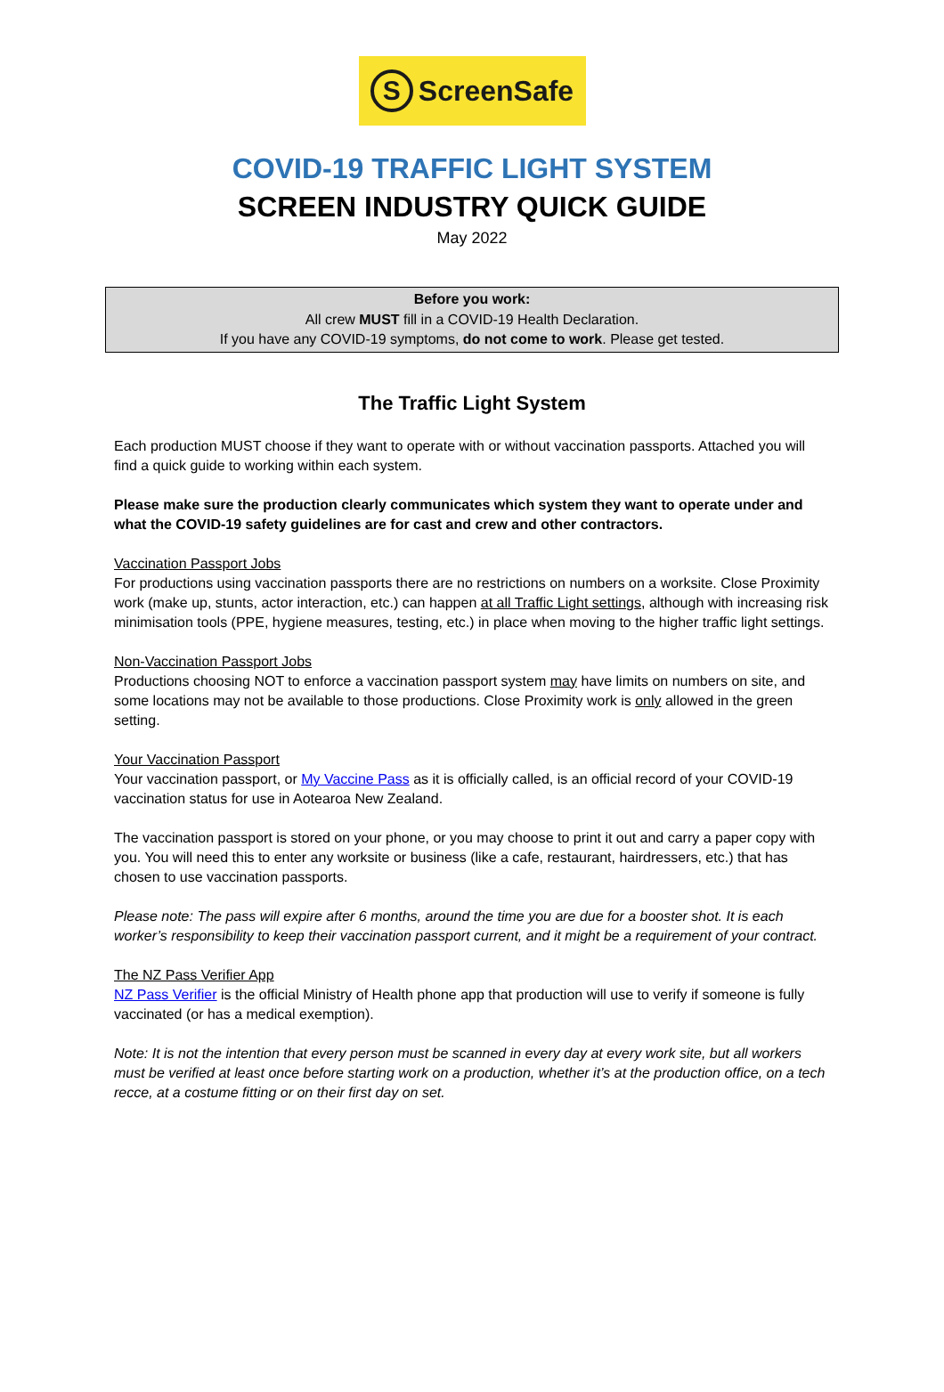S ScreenSafe
COVID-19 TRAFFIC LIGHT SYSTEM
SCREEN INDUSTRY QUICK GUIDE
May 2022
Before you work:
All crew MUST fill in a COVID-19 Health Declaration.
If you have any COVID-19 symptoms, do not come to work. Please get tested.
The Traffic Light System
Each production MUST choose if they want to operate with or without vaccination passports. Attached you will find a quick guide to working within each system.
Please make sure the production clearly communicates which system they want to operate under and what the COVID-19 safety guidelines are for cast and crew and other contractors.
Vaccination Passport Jobs
For productions using vaccination passports there are no restrictions on numbers on a worksite. Close Proximity work (make up, stunts, actor interaction, etc.) can happen at all Traffic Light settings, although with increasing risk minimisation tools (PPE, hygiene measures, testing, etc.) in place when moving to the higher traffic light settings.
Non-Vaccination Passport Jobs
Productions choosing NOT to enforce a vaccination passport system may have limits on numbers on site, and some locations may not be available to those productions. Close Proximity work is only allowed in the green setting.
Your Vaccination Passport
Your vaccination passport, or My Vaccine Pass as it is officially called, is an official record of your COVID-19 vaccination status for use in Aotearoa New Zealand.
The vaccination passport is stored on your phone, or you may choose to print it out and carry a paper copy with you. You will need this to enter any worksite or business (like a cafe, restaurant, hairdressers, etc.) that has chosen to use vaccination passports.
Please note: The pass will expire after 6 months, around the time you are due for a booster shot. It is each worker’s responsibility to keep their vaccination passport current, and it might be a requirement of your contract.
The NZ Pass Verifier App
NZ Pass Verifier is the official Ministry of Health phone app that production will use to verify if someone is fully vaccinated (or has a medical exemption).
Note: It is not the intention that every person must be scanned in every day at every work site, but all workers must be verified at least once before starting work on a production, whether it’s at the production office, on a tech recce, at a costume fitting or on their first day on set.